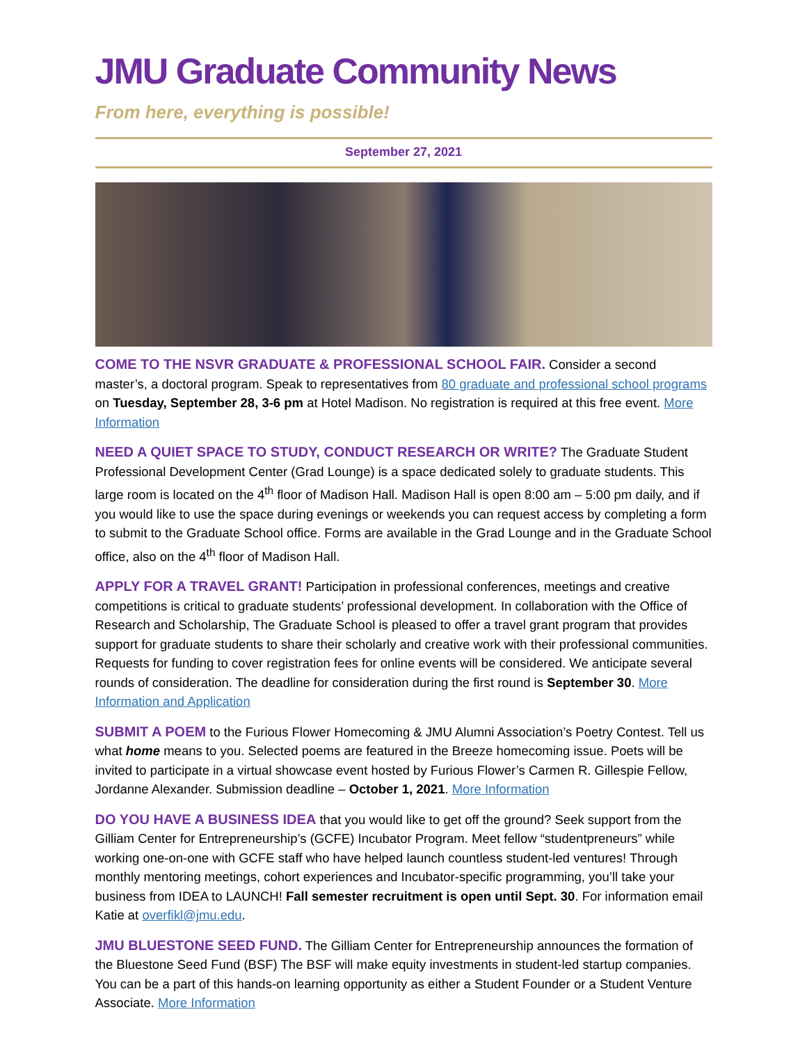JMU Graduate Community News
From here, everything is possible!
September 27, 2021
COME TO THE NSVR GRADUATE & PROFESSIONAL SCHOOL FAIR. Consider a second master’s, a doctoral program. Speak to representatives from 80 graduate and professional school programs on Tuesday, September 28, 3-6 pm at Hotel Madison. No registration is required at this free event. More Information
NEED A QUIET SPACE TO STUDY, CONDUCT RESEARCH OR WRITE? The Graduate Student Professional Development Center (Grad Lounge) is a space dedicated solely to graduate students. This large room is located on the 4<sup>th</sup> floor of Madison Hall. Madison Hall is open 8:00 am – 5:00 pm daily, and if you would like to use the space during evenings or weekends you can request access by completing a form to submit to the Graduate School office. Forms are available in the Grad Lounge and in the Graduate School office, also on the 4<sup>th</sup> floor of Madison Hall.
APPLY FOR A TRAVEL GRANT! Participation in professional conferences, meetings and creative competitions is critical to graduate students’ professional development. In collaboration with the Office of Research and Scholarship, The Graduate School is pleased to offer a travel grant program that provides support for graduate students to share their scholarly and creative work with their professional communities. Requests for funding to cover registration fees for online events will be considered. We anticipate several rounds of consideration. The deadline for consideration during the first round is September 30. More Information and Application
SUBMIT A POEM to the Furious Flower Homecoming & JMU Alumni Association’s Poetry Contest. Tell us what home means to you. Selected poems are featured in the Breeze homecoming issue. Poets will be invited to participate in a virtual showcase event hosted by Furious Flower’s Carmen R. Gillespie Fellow, Jordanne Alexander. Submission deadline – October 1, 2021. More Information
DO YOU HAVE A BUSINESS IDEA that you would like to get off the ground? Seek support from the Gilliam Center for Entrepreneurship’s (GCFE) Incubator Program. Meet fellow “studentpreneurs” while working one-on-one with GCFE staff who have helped launch countless student-led ventures! Through monthly mentoring meetings, cohort experiences and Incubator-specific programming, you’ll take your business from IDEA to LAUNCH! Fall semester recruitment is open until Sept. 30. For information email Katie at overfikl@jmu.edu.
JMU BLUESTONE SEED FUND. The Gilliam Center for Entrepreneurship announces the formation of the Bluestone Seed Fund (BSF) The BSF will make equity investments in student-led startup companies. You can be a part of this hands-on learning opportunity as either a Student Founder or a Student Venture Associate. More Information